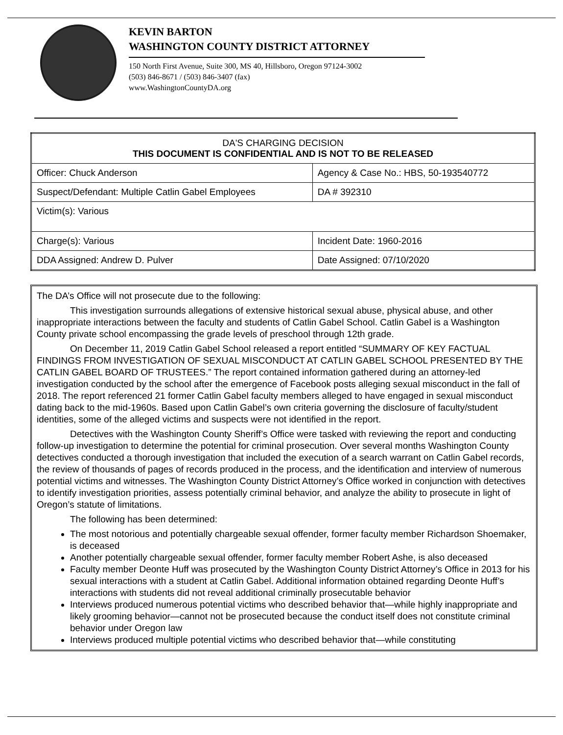KEVIN BARTON
WASHINGTON COUNTY DISTRICT ATTORNEY
150 North First Avenue, Suite 300, MS 40, Hillsboro, Oregon 97124-3002
(503) 846-8671 / (503) 846-3407 (fax)
www.WashingtonCountyDA.org
| DA'S CHARGING DECISION THIS DOCUMENT IS CONFIDENTIAL AND IS NOT TO BE RELEASED | | |
| Officer: Chuck Anderson | Agency & Case No.: HBS, 50-193540772 | |
| Suspect/Defendant: Multiple Catlin Gabel Employees | | DA # 392310 |
| Victim(s): Various | | |
| Charge(s): Various | | Incident Date: 1960-2016 |
| DDA Assigned: Andrew D. Pulver | | Date Assigned: 07/10/2020 |
The DA’s Office will not prosecute due to the following:
This investigation surrounds allegations of extensive historical sexual abuse, physical abuse, and other inappropriate interactions between the faculty and students of Catlin Gabel School. Catlin Gabel is a Washington County private school encompassing the grade levels of preschool through 12th grade.
On December 11, 2019 Catlin Gabel School released a report entitled “SUMMARY OF KEY FACTUAL FINDINGS FROM INVESTIGATION OF SEXUAL MISCONDUCT AT CATLIN GABEL SCHOOL PRESENTED BY THE CATLIN GABEL BOARD OF TRUSTEES.” The report contained information gathered during an attorney-led investigation conducted by the school after the emergence of Facebook posts alleging sexual misconduct in the fall of 2018. The report referenced 21 former Catlin Gabel faculty members alleged to have engaged in sexual misconduct dating back to the mid-1960s. Based upon Catlin Gabel’s own criteria governing the disclosure of faculty/student identities, some of the alleged victims and suspects were not identified in the report.
Detectives with the Washington County Sheriff’s Office were tasked with reviewing the report and conducting follow-up investigation to determine the potential for criminal prosecution. Over several months Washington County detectives conducted a thorough investigation that included the execution of a search warrant on Catlin Gabel records, the review of thousands of pages of records produced in the process, and the identification and interview of numerous potential victims and witnesses. The Washington County District Attorney’s Office worked in conjunction with detectives to identify investigation priorities, assess potentially criminal behavior, and analyze the ability to prosecute in light of Oregon’s statute of limitations.
The following has been determined:
The most notorious and potentially chargeable sexual offender, former faculty member Richardson Shoemaker, is deceased
Another potentially chargeable sexual offender, former faculty member Robert Ashe, is also deceased
Faculty member Deonte Huff was prosecuted by the Washington County District Attorney’s Office in 2013 for his sexual interactions with a student at Catlin Gabel. Additional information obtained regarding Deonte Huff’s interactions with students did not reveal additional criminally prosecutable behavior
Interviews produced numerous potential victims who described behavior that—while highly inappropriate and likely grooming behavior—cannot not be prosecuted because the conduct itself does not constitute criminal behavior under Oregon law
Interviews produced multiple potential victims who described behavior that—while constituting